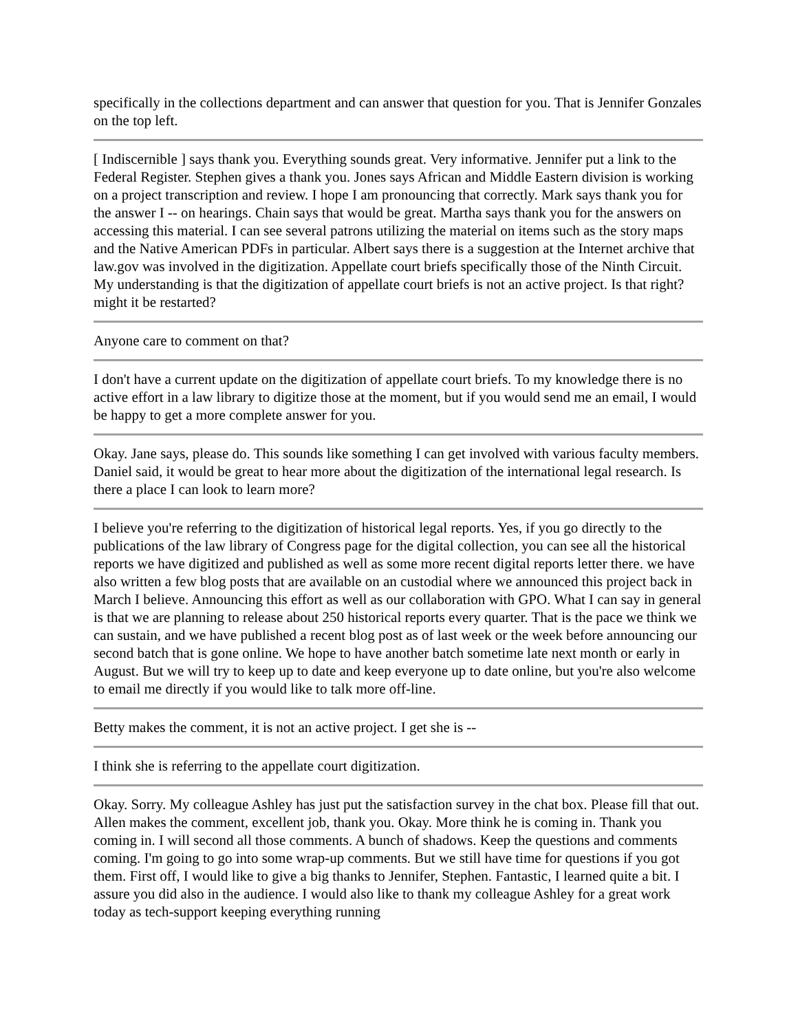specifically in the collections department and can answer that question for you. That is Jennifer Gonzales on the top left.
[ Indiscernible ] says thank you. Everything sounds great. Very informative. Jennifer put a link to the Federal Register. Stephen gives a thank you. Jones says African and Middle Eastern division is working on a project transcription and review. I hope I am pronouncing that correctly. Mark says thank you for the answer I -- on hearings. Chain says that would be great. Martha says thank you for the answers on accessing this material. I can see several patrons utilizing the material on items such as the story maps and the Native American PDFs in particular. Albert says there is a suggestion at the Internet archive that law.gov was involved in the digitization. Appellate court briefs specifically those of the Ninth Circuit. My understanding is that the digitization of appellate court briefs is not an active project. Is that right? might it be restarted?
Anyone care to comment on that?
I don't have a current update on the digitization of appellate court briefs. To my knowledge there is no active effort in a law library to digitize those at the moment, but if you would send me an email, I would be happy to get a more complete answer for you.
Okay. Jane says, please do. This sounds like something I can get involved with various faculty members. Daniel said, it would be great to hear more about the digitization of the international legal research. Is there a place I can look to learn more?
I believe you're referring to the digitization of historical legal reports. Yes, if you go directly to the publications of the law library of Congress page for the digital collection, you can see all the historical reports we have digitized and published as well as some more recent digital reports letter there. we have also written a few blog posts that are available on an custodial where we announced this project back in March I believe. Announcing this effort as well as our collaboration with GPO. What I can say in general is that we are planning to release about 250 historical reports every quarter. That is the pace we think we can sustain, and we have published a recent blog post as of last week or the week before announcing our second batch that is gone online. We hope to have another batch sometime late next month or early in August. But we will try to keep up to date and keep everyone up to date online, but you're also welcome to email me directly if you would like to talk more off-line.
Betty makes the comment, it is not an active project. I get she is --
I think she is referring to the appellate court digitization.
Okay. Sorry. My colleague Ashley has just put the satisfaction survey in the chat box. Please fill that out. Allen makes the comment, excellent job, thank you. Okay. More think he is coming in. Thank you coming in. I will second all those comments. A bunch of shadows. Keep the questions and comments coming. I'm going to go into some wrap-up comments. But we still have time for questions if you got them. First off, I would like to give a big thanks to Jennifer, Stephen. Fantastic, I learned quite a bit. I assure you did also in the audience. I would also like to thank my colleague Ashley for a great work today as tech-support keeping everything running